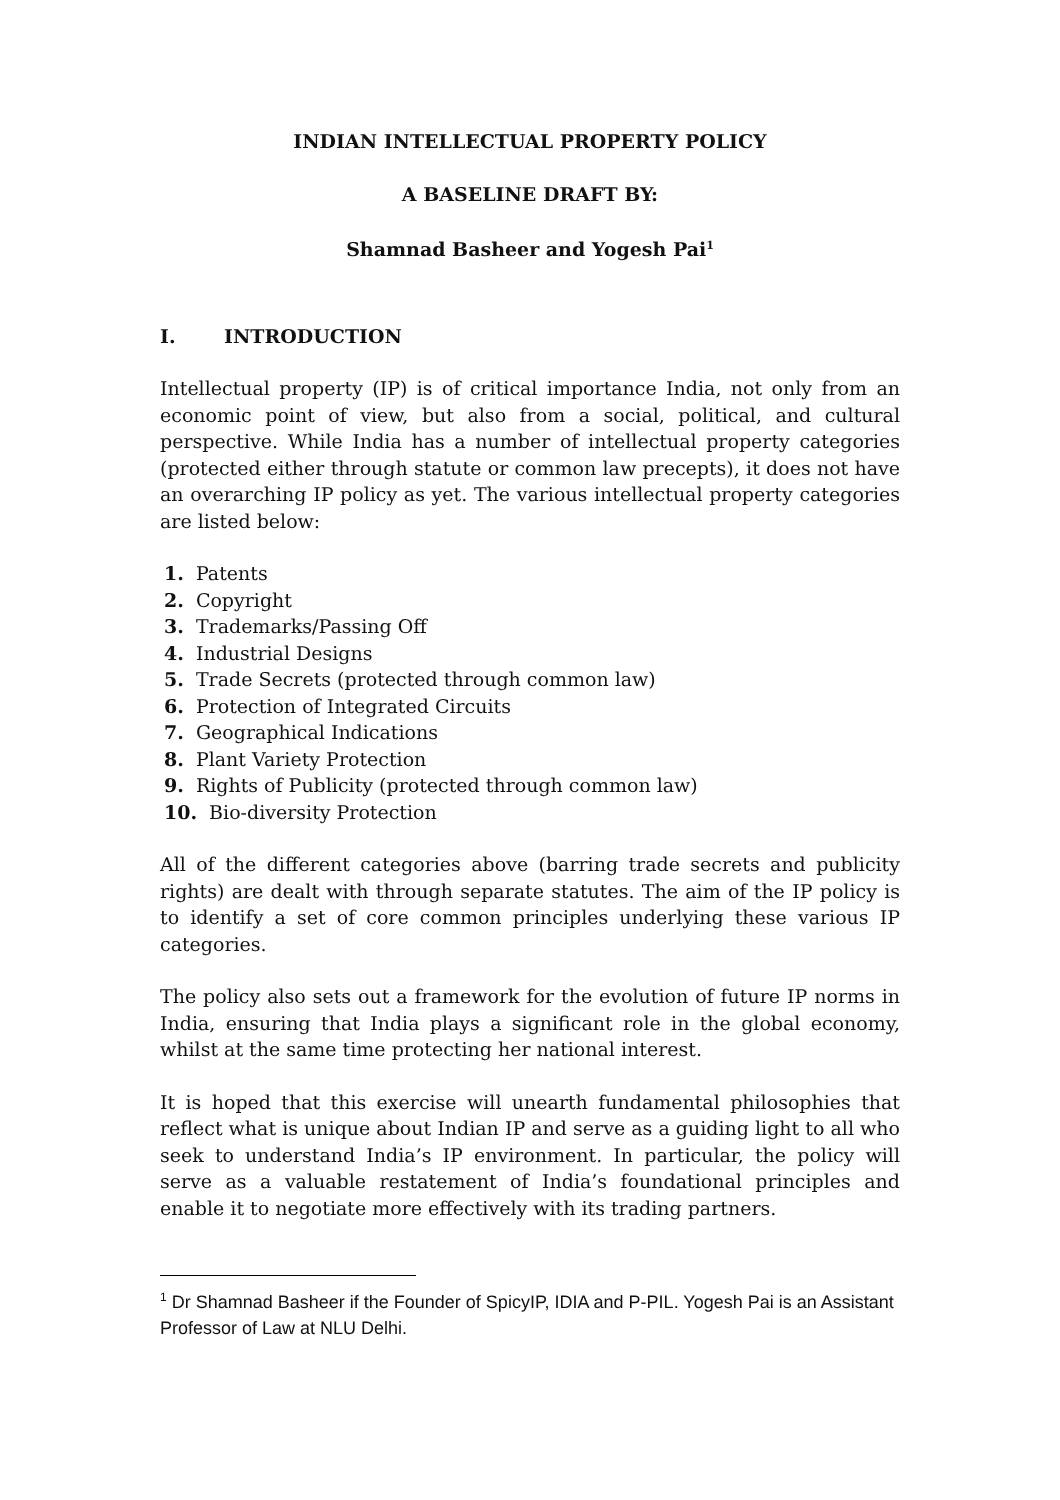INDIAN INTELLECTUAL PROPERTY POLICY
A BASELINE DRAFT BY:
Shamnad Basheer and Yogesh Pai<sup>1</sup>
I. INTRODUCTION
Intellectual property (IP) is of critical importance India, not only from an economic point of view, but also from a social, political, and cultural perspective. While India has a number of intellectual property categories (protected either through statute or common law precepts), it does not have an overarching IP policy as yet. The various intellectual property categories are listed below:
1. Patents
2. Copyright
3. Trademarks/Passing Off
4. Industrial Designs
5. Trade Secrets (protected through common law)
6. Protection of Integrated Circuits
7. Geographical Indications
8. Plant Variety Protection
9. Rights of Publicity (protected through common law)
10. Bio-diversity Protection
All of the different categories above (barring trade secrets and publicity rights) are dealt with through separate statutes. The aim of the IP policy is to identify a set of core common principles underlying these various IP categories.
The policy also sets out a framework for the evolution of future IP norms in India, ensuring that India plays a significant role in the global economy, whilst at the same time protecting her national interest.
It is hoped that this exercise will unearth fundamental philosophies that reflect what is unique about Indian IP and serve as a guiding light to all who seek to understand India’s IP environment. In particular, the policy will serve as a valuable restatement of India’s foundational principles and enable it to negotiate more effectively with its trading partners.
<sup>1</sup> Dr Shamnad Basheer if the Founder of SpicyIP, IDIA and P-PIL. Yogesh Pai is an Assistant Professor of Law at NLU Delhi.